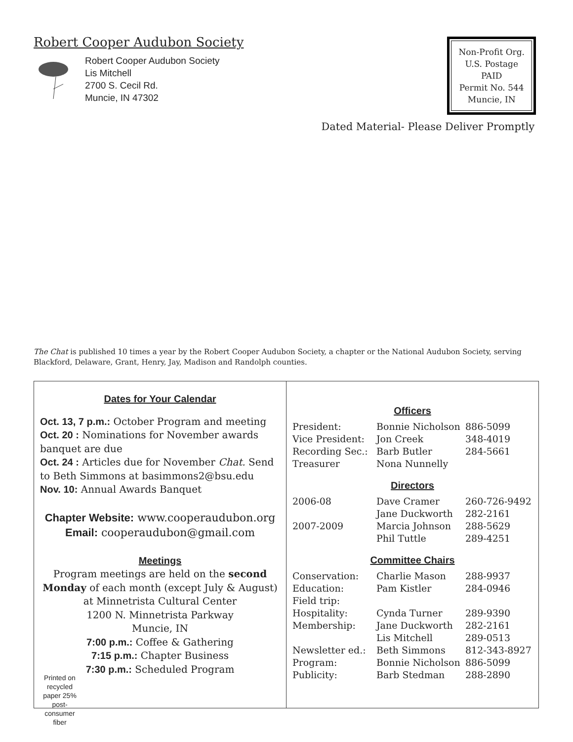Robert Cooper Audubon Society
Robert Cooper Audubon Society
Lis Mitchell
2700 S. Cecil Rd.
Muncie, IN 47302
Non-Profit Org.
U.S. Postage
PAID
Permit No. 544
Muncie, IN
Dated Material- Please Deliver Promptly
The Chat is published 10 times a year by the Robert Cooper Audubon Society, a chapter or the National Audubon Society, serving Blackford, Delaware, Grant, Henry, Jay, Madison and Randolph counties.
Dates for Your Calendar
Oct. 13, 7 p.m.: October Program and meeting
Oct. 20 : Nominations for November awards banquet are due
Oct. 24 : Articles due for November Chat. Send to Beth Simmons at basimmons2@bsu.edu
Nov. 10: Annual Awards Banquet
Chapter Website: www.cooperaudubon.org
Email: cooperaudubon@gmail.com
Meetings
Program meetings are held on the second Monday of each month (except July & August) at Minnetrista Cultural Center
1200 N. Minnetrista Parkway
Muncie, IN
7:00 p.m.: Coffee & Gathering
7:15 p.m.: Chapter Business
7:30 p.m.: Scheduled Program
Printed on recycled paper 25% post-consumer fiber
Officers
| President: | Bonnie Nicholson | 886-5099 |
| Vice President: | Jon Creek | 348-4019 |
| Recording Sec.: | Barb Butler | 284-5661 |
| Treasurer | Nona Nunnelly | |
Directors
| 2006-08 | Dave Cramer | 260-726-9492 |
| | Jane Duckworth | 282-2161 |
| 2007-2009 | Marcia Johnson | 288-5629 |
| | Phil Tuttle | 289-4251 |
Committee Chairs
| Conservation: | Charlie Mason | 288-9937 |
| Education: | Pam Kistler | 284-0946 |
| Field trip: | | |
| Hospitality: | Cynda Turner | 289-9390 |
| Membership: | Jane Duckworth | 282-2161 |
| | Lis Mitchell | 289-0513 |
| Newsletter ed.: | Beth Simmons | 812-343-8927 |
| Program: | Bonnie Nicholson | 886-5099 |
| Publicity: | Barb Stedman | 288-2890 |